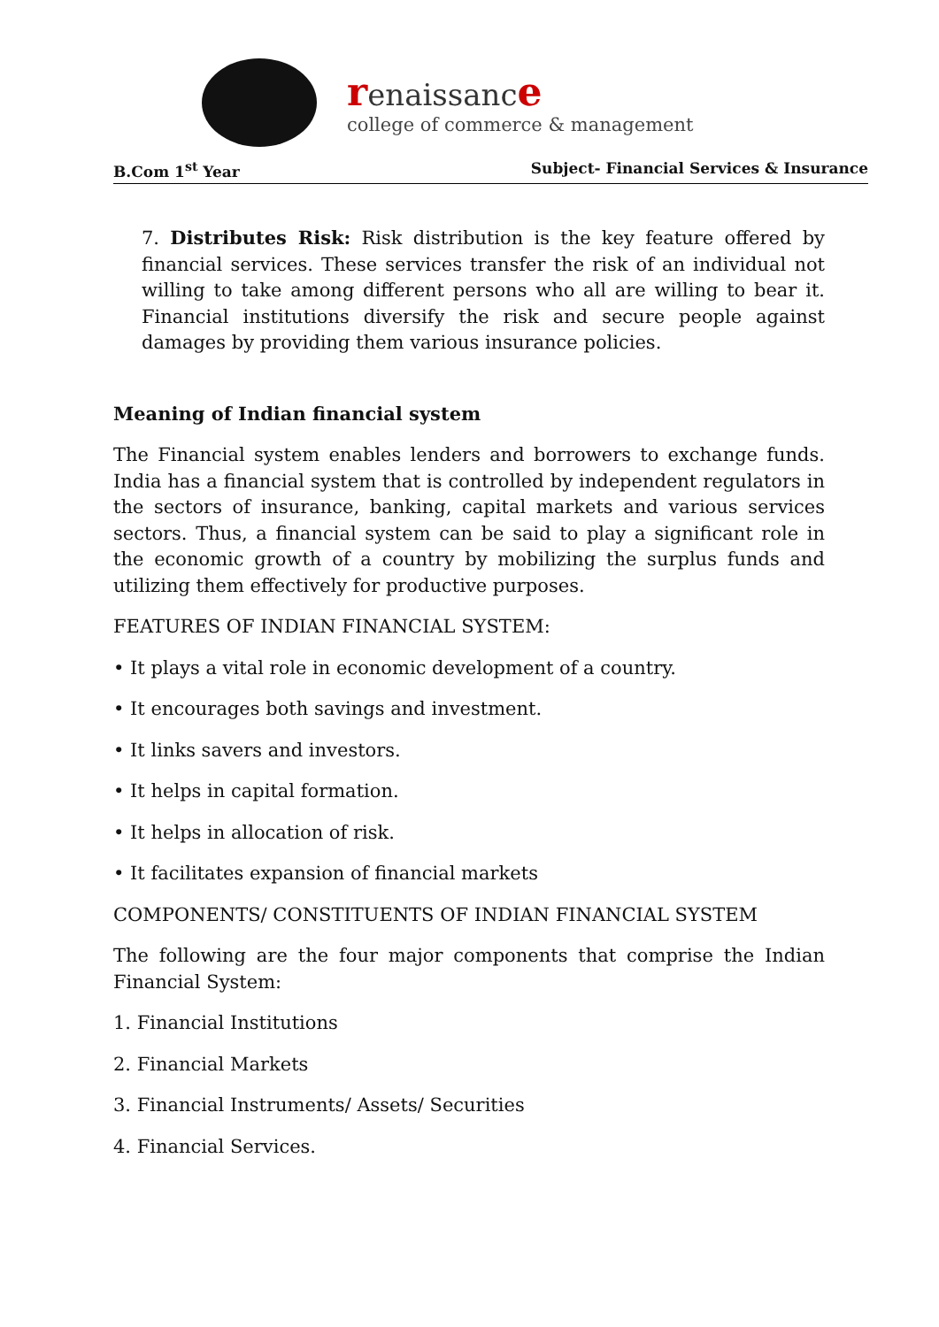renaissanc e
college of commerce & management
B.Com 1<sup>st</sup> Year Subject- Financial Services & Insurance
7. Distributes Risk: Risk distribution is the key feature offered by financial services. These services transfer the risk of an individual not willing to take among different persons who all are willing to bear it. Financial institutions diversify the risk and secure people against damages by providing them various insurance policies.
Meaning of Indian financial system
The Financial system enables lenders and borrowers to exchange funds. India has a financial system that is controlled by independent regulators in the sectors of insurance, banking, capital markets and various services sectors. Thus, a financial system can be said to play a significant role in the economic growth of a country by mobilizing the surplus funds and utilizing them effectively for productive purposes.
FEATURES OF INDIAN FINANCIAL SYSTEM:
• It plays a vital role in economic development of a country.
• It encourages both savings and investment.
• It links savers and investors.
• It helps in capital formation.
• It helps in allocation of risk.
• It facilitates expansion of financial markets
COMPONENTS/ CONSTITUENTS OF INDIAN FINANCIAL SYSTEM
The following are the four major components that comprise the Indian Financial System:
1. Financial Institutions
2. Financial Markets
3. Financial Instruments/ Assets/ Securities
4. Financial Services.